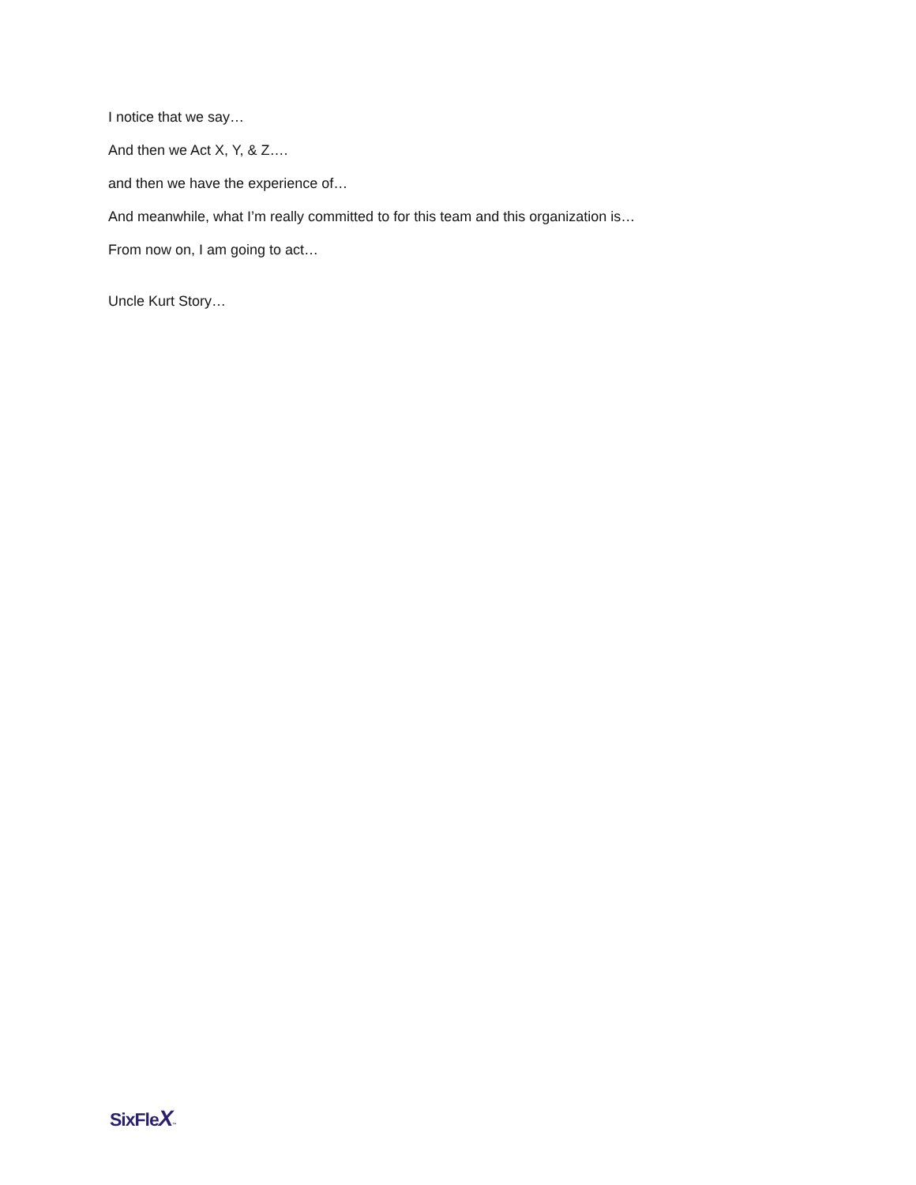I notice that we say…
And then we Act X, Y, & Z….
and then we have the experience of…
And meanwhile, what I’m really committed to for this team and this organization is…
From now on, I am going to act…
Uncle Kurt Story…
SixFleX™